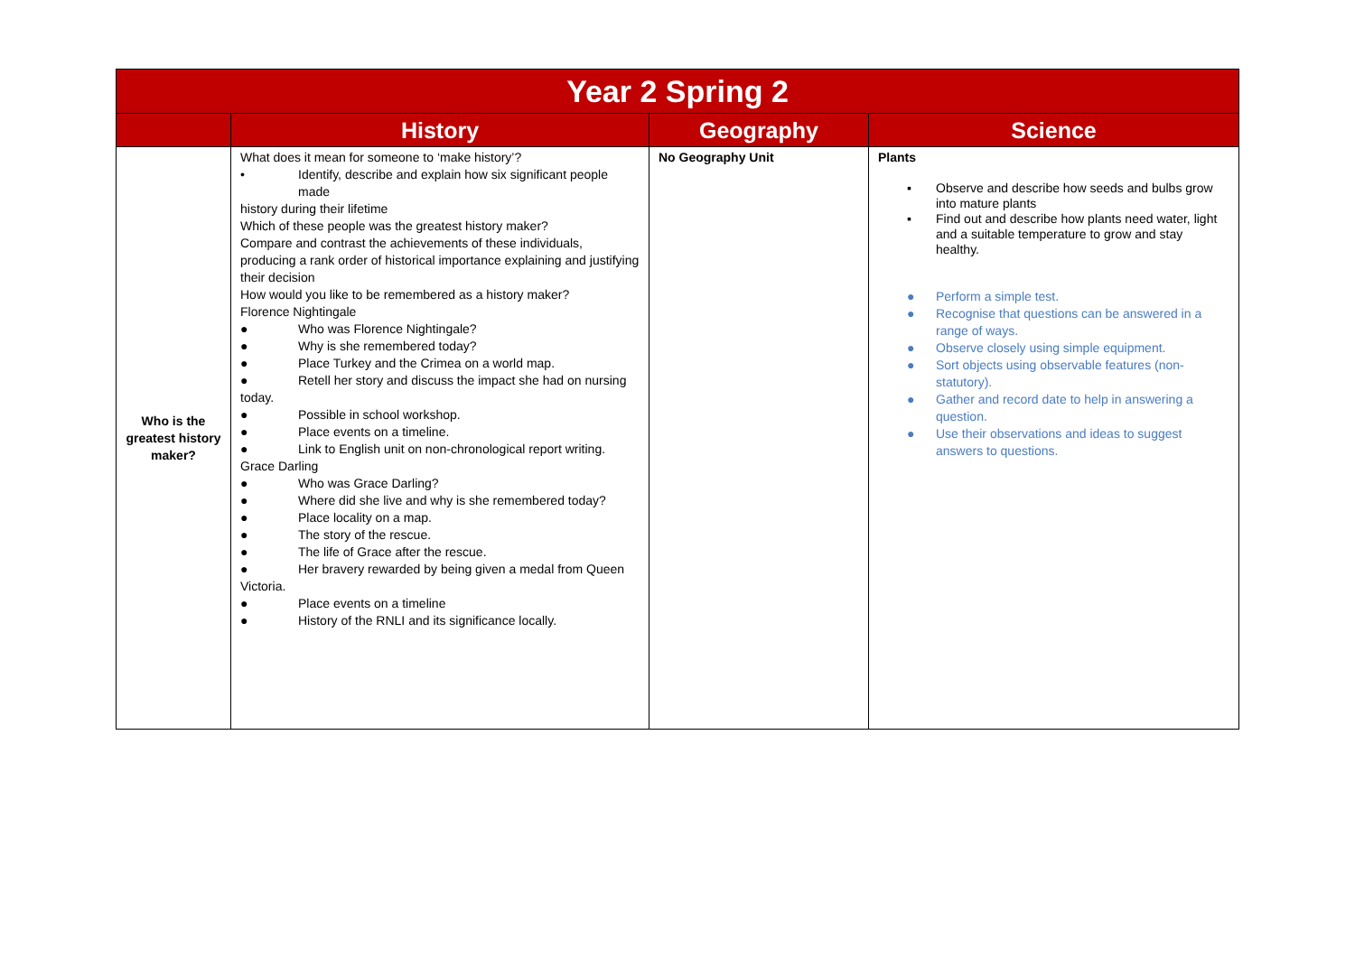| Year 2 Spring 2 | | | |
| --- | --- | --- | --- |
| | History | Geography | Science |
| Who is the greatest history maker? | What does it mean for someone to ‘make history’? • Identify, describe and explain how six significant people made history during their lifetime Which of these people was the greatest history maker? Compare and contrast the achievements of these individuals, producing a rank order of historical importance explaining and justifying their decision How would you like to be remembered as a history maker? Florence Nightingale ● Who was Florence Nightingale? ● Why is she remembered today? ● Place Turkey and the Crimea on a world map. ● Retell her story and discuss the impact she had on nursing today. ● Possible in school workshop. ● Place events on a timeline. ● Link to English unit on non-chronological report writing. Grace Darling ● Who was Grace Darling? ● Where did she live and why is she remembered today? ● Place locality on a map. ● The story of the rescue. ● The life of Grace after the rescue. ● Her bravery rewarded by being given a medal from Queen Victoria. ● Place events on a timeline ● History of the RNLI and its significance locally. | No Geography Unit | Plants ▪ Observe and describe how seeds and bulbs grow into mature plants ▪ Find out and describe how plants need water, light and a suitable temperature to grow and stay healthy. ● Perform a simple test. ● Recognise that questions can be answered in a range of ways. ● Observe closely using simple equipment. ● Sort objects using observable features (non-statutory). ● Gather and record date to help in answering a question. ● Use their observations and ideas to suggest answers to questions. |